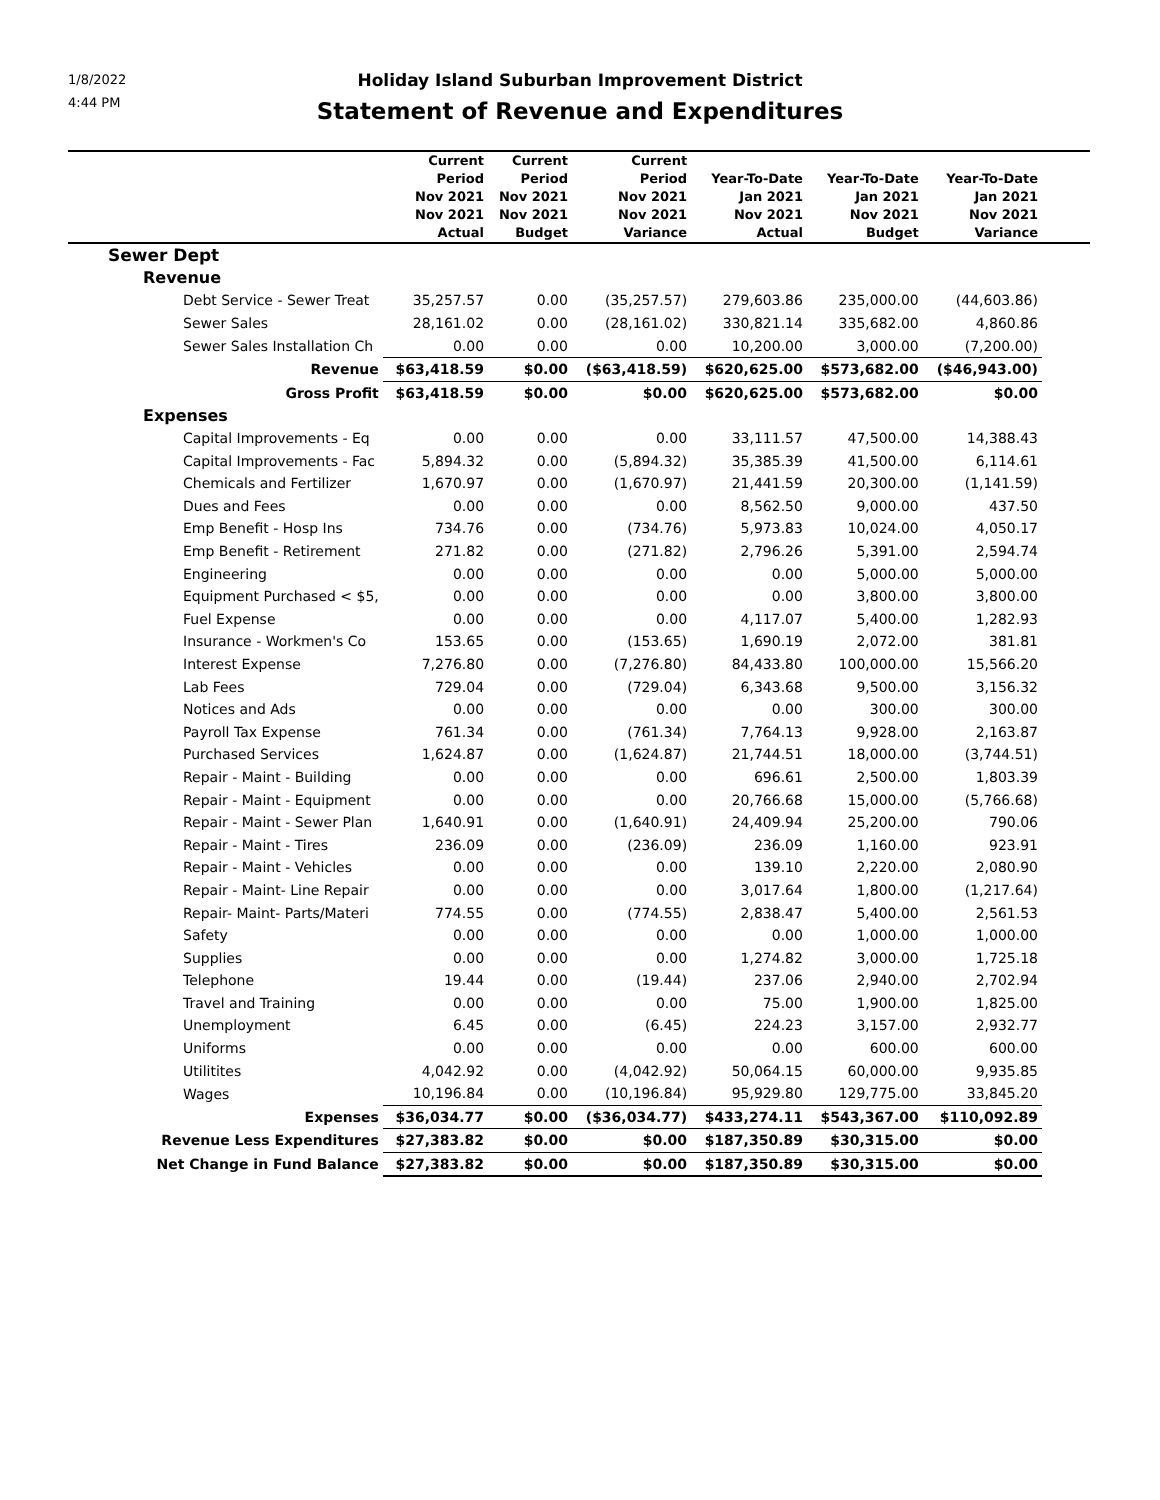1/8/2022
4:44 PM
Holiday Island Suburban Improvement District
Statement of Revenue and Expenditures
| | Current Period Nov 2021 Nov 2021 Actual | Current Period Nov 2021 Nov 2021 Budget | Current Period Nov 2021 Nov 2021 Variance | Year-To-Date Jan 2021 Nov 2021 Actual | Year-To-Date Jan 2021 Nov 2021 Budget | Year-To-Date Jan 2021 Nov 2021 Variance | |
| --- | --- | --- | --- | --- | --- | --- | --- |
| Sewer Dept | | | | | | | |
| Revenue | | | | | | | |
| Debt Service - Sewer Treat | 35,257.57 | 0.00 | (35,257.57) | 279,603.86 | 235,000.00 | (44,603.86) | |
| Sewer Sales | 28,161.02 | 0.00 | (28,161.02) | 330,821.14 | 335,682.00 | 4,860.86 | |
| Sewer Sales Installation Ch | 0.00 | 0.00 | 0.00 | 10,200.00 | 3,000.00 | (7,200.00) | |
| Revenue | $63,418.59 | $0.00 | ($63,418.59) | $620,625.00 | $573,682.00 | ($46,943.00) | |
| Gross Profit | $63,418.59 | $0.00 | $0.00 | $620,625.00 | $573,682.00 | $0.00 | |
| Expenses | | | | | | | |
| Capital Improvements - Eq | 0.00 | 0.00 | 0.00 | 33,111.57 | 47,500.00 | 14,388.43 | |
| Capital Improvements - Fac | 5,894.32 | 0.00 | (5,894.32) | 35,385.39 | 41,500.00 | 6,114.61 | |
| Chemicals and Fertilizer | 1,670.97 | 0.00 | (1,670.97) | 21,441.59 | 20,300.00 | (1,141.59) | |
| Dues and Fees | 0.00 | 0.00 | 0.00 | 8,562.50 | 9,000.00 | 437.50 | |
| Emp Benefit - Hosp Ins | 734.76 | 0.00 | (734.76) | 5,973.83 | 10,024.00 | 4,050.17 | |
| Emp Benefit - Retirement | 271.82 | 0.00 | (271.82) | 2,796.26 | 5,391.00 | 2,594.74 | |
| Engineering | 0.00 | 0.00 | 0.00 | 0.00 | 5,000.00 | 5,000.00 | |
| Equipment Purchased < $5, | 0.00 | 0.00 | 0.00 | 0.00 | 3,800.00 | 3,800.00 | |
| Fuel Expense | 0.00 | 0.00 | 0.00 | 4,117.07 | 5,400.00 | 1,282.93 | |
| Insurance - Workmen's Co | 153.65 | 0.00 | (153.65) | 1,690.19 | 2,072.00 | 381.81 | |
| Interest Expense | 7,276.80 | 0.00 | (7,276.80) | 84,433.80 | 100,000.00 | 15,566.20 | |
| Lab Fees | 729.04 | 0.00 | (729.04) | 6,343.68 | 9,500.00 | 3,156.32 | |
| Notices and Ads | 0.00 | 0.00 | 0.00 | 0.00 | 300.00 | 300.00 | |
| Payroll Tax Expense | 761.34 | 0.00 | (761.34) | 7,764.13 | 9,928.00 | 2,163.87 | |
| Purchased Services | 1,624.87 | 0.00 | (1,624.87) | 21,744.51 | 18,000.00 | (3,744.51) | |
| Repair - Maint - Building | 0.00 | 0.00 | 0.00 | 696.61 | 2,500.00 | 1,803.39 | |
| Repair - Maint - Equipment | 0.00 | 0.00 | 0.00 | 20,766.68 | 15,000.00 | (5,766.68) | |
| Repair - Maint - Sewer Plan | 1,640.91 | 0.00 | (1,640.91) | 24,409.94 | 25,200.00 | 790.06 | |
| Repair - Maint - Tires | 236.09 | 0.00 | (236.09) | 236.09 | 1,160.00 | 923.91 | |
| Repair - Maint - Vehicles | 0.00 | 0.00 | 0.00 | 139.10 | 2,220.00 | 2,080.90 | |
| Repair - Maint- Line Repair | 0.00 | 0.00 | 0.00 | 3,017.64 | 1,800.00 | (1,217.64) | |
| Repair- Maint- Parts/Materi | 774.55 | 0.00 | (774.55) | 2,838.47 | 5,400.00 | 2,561.53 | |
| Safety | 0.00 | 0.00 | 0.00 | 0.00 | 1,000.00 | 1,000.00 | |
| Supplies | 0.00 | 0.00 | 0.00 | 1,274.82 | 3,000.00 | 1,725.18 | |
| Telephone | 19.44 | 0.00 | (19.44) | 237.06 | 2,940.00 | 2,702.94 | |
| Travel and Training | 0.00 | 0.00 | 0.00 | 75.00 | 1,900.00 | 1,825.00 | |
| Unemployment | 6.45 | 0.00 | (6.45) | 224.23 | 3,157.00 | 2,932.77 | |
| Uniforms | 0.00 | 0.00 | 0.00 | 0.00 | 600.00 | 600.00 | |
| Utilitites | 4,042.92 | 0.00 | (4,042.92) | 50,064.15 | 60,000.00 | 9,935.85 | |
| Wages | 10,196.84 | 0.00 | (10,196.84) | 95,929.80 | 129,775.00 | 33,845.20 | |
| Expenses | $36,034.77 | $0.00 | ($36,034.77) | $433,274.11 | $543,367.00 | $110,092.89 | |
| Revenue Less Expenditures | $27,383.82 | $0.00 | $0.00 | $187,350.89 | $30,315.00 | $0.00 | |
| Net Change in Fund Balance | $27,383.82 | $0.00 | $0.00 | $187,350.89 | $30,315.00 | $0.00 | |